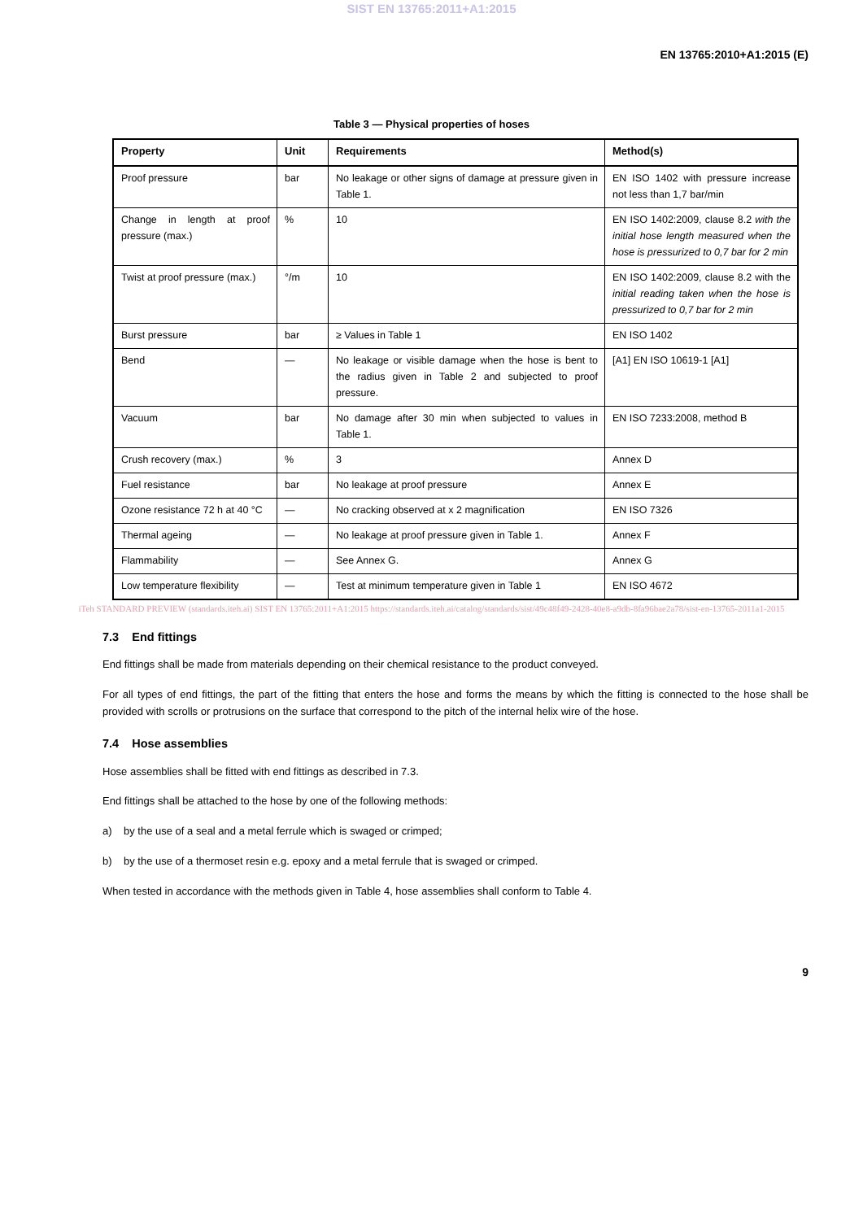SIST EN 13765:2011+A1:2015
EN 13765:2010+A1:2015 (E)
Table 3 — Physical properties of hoses
| Property | Unit | Requirements | Method(s) |
| --- | --- | --- | --- |
| Proof pressure | bar | No leakage or other signs of damage at pressure given in Table 1. | EN ISO 1402 with pressure increase not less than 1,7 bar/min |
| Change in length at proof pressure (max.) | % | 10 | EN ISO 1402:2009, clause 8.2 with the initial hose length measured when the hose is pressurized to 0,7 bar for 2 min |
| Twist at proof pressure (max.) | °/m | 10 | EN ISO 1402:2009, clause 8.2 with the initial reading taken when the hose is pressurized to 0,7 bar for 2 min |
| Burst pressure | bar | ≥ Values in Table 1 | EN ISO 1402 |
| Bend | — | No leakage or visible damage when the hose is bent to the radius given in Table 2 and subjected to proof pressure. | [A1] EN ISO 10619-1 [A1] |
| Vacuum | bar | No damage after 30 min when subjected to values in Table 1. | EN ISO 7233:2008, method B |
| Crush recovery (max.) | % | 3 | Annex D |
| Fuel resistance | bar | No leakage at proof pressure | Annex E |
| Ozone resistance 72 h at 40 °C | — | No cracking observed at x 2 magnification | EN ISO 7326 |
| Thermal ageing | — | No leakage at proof pressure given in Table 1. | Annex F |
| Flammability | — | See Annex G. | Annex G |
| Low temperature flexibility | — | Test at minimum temperature given in Table 1 | EN ISO 4672 |
iTeh STANDARD PREVIEW (standards.iteh.ai) SIST EN 13765:2011+A1:2015 https://standards.iteh.ai/catalog/standards/sist/49c48f49-2428-40e8-a9db-8fa96bae2a78/sist-en-13765-2011a1-2015
7.3 End fittings
End fittings shall be made from materials depending on their chemical resistance to the product conveyed.
For all types of end fittings, the part of the fitting that enters the hose and forms the means by which the fitting is connected to the hose shall be provided with scrolls or protrusions on the surface that correspond to the pitch of the internal helix wire of the hose.
7.4 Hose assemblies
Hose assemblies shall be fitted with end fittings as described in 7.3.
End fittings shall be attached to the hose by one of the following methods:
a) by the use of a seal and a metal ferrule which is swaged or crimped;
b) by the use of a thermoset resin e.g. epoxy and a metal ferrule that is swaged or crimped.
When tested in accordance with the methods given in Table 4, hose assemblies shall conform to Table 4.
9